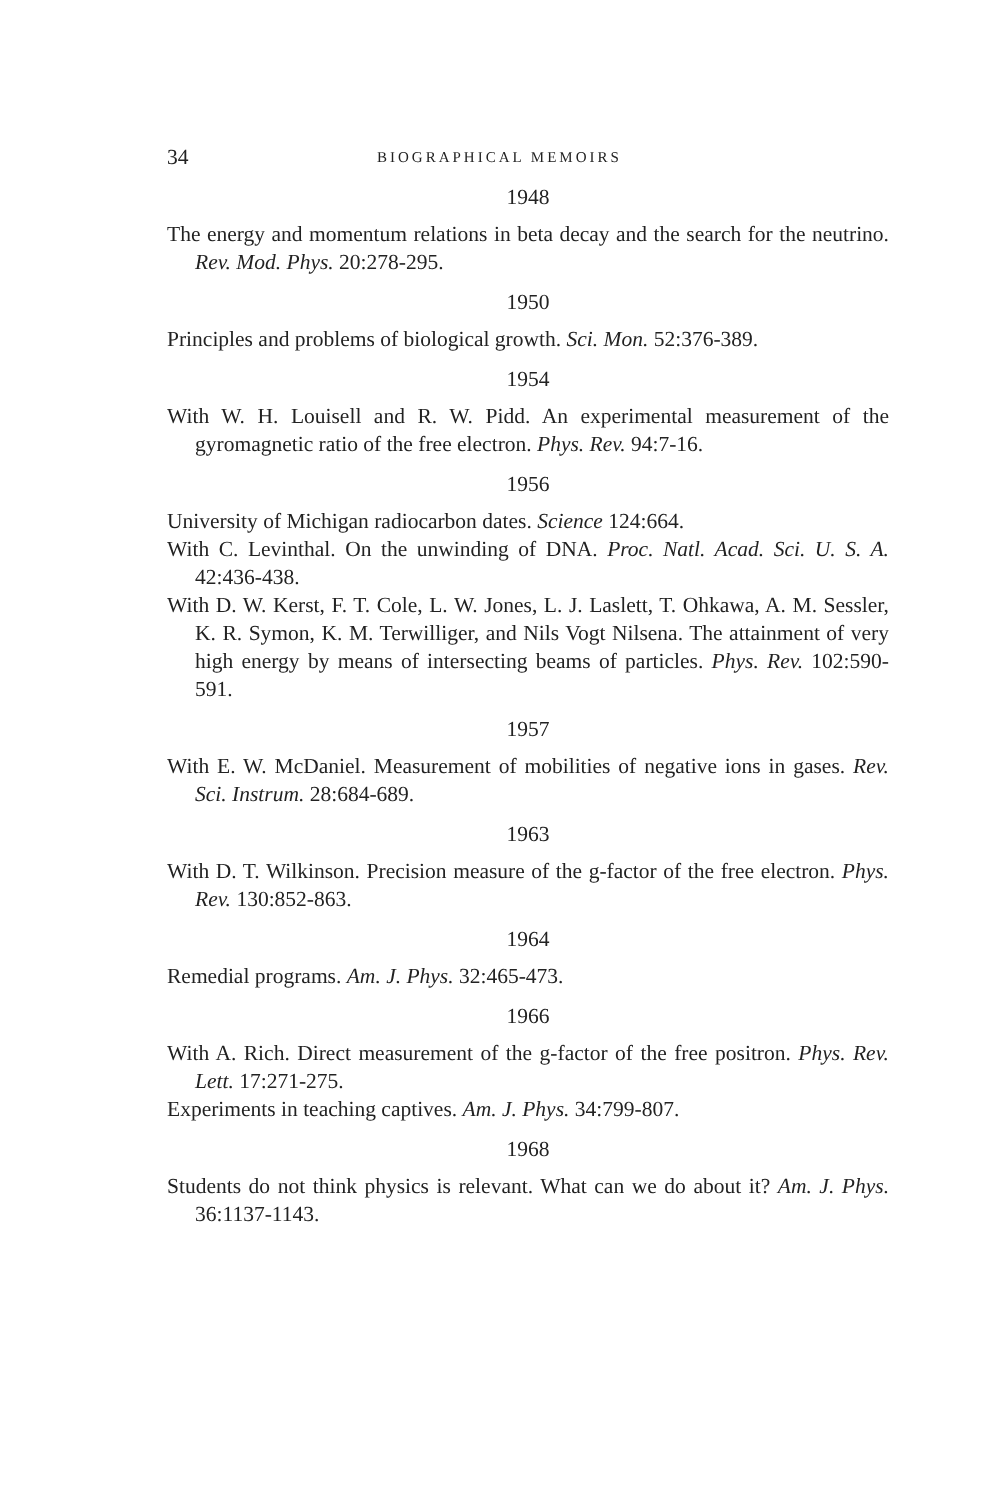34 BIOGRAPHICAL MEMOIRS
1948
The energy and momentum relations in beta decay and the search for the neutrino. Rev. Mod. Phys. 20:278-295.
1950
Principles and problems of biological growth. Sci. Mon. 52:376-389.
1954
With W. H. Louisell and R. W. Pidd. An experimental measurement of the gyromagnetic ratio of the free electron. Phys. Rev. 94:7-16.
1956
University of Michigan radiocarbon dates. Science 124:664.
With C. Levinthal. On the unwinding of DNA. Proc. Natl. Acad. Sci. U. S. A. 42:436-438.
With D. W. Kerst, F. T. Cole, L. W. Jones, L. J. Laslett, T. Ohkawa, A. M. Sessler, K. R. Symon, K. M. Terwilliger, and Nils Vogt Nilsena. The attainment of very high energy by means of intersecting beams of particles. Phys. Rev. 102:590-591.
1957
With E. W. McDaniel. Measurement of mobilities of negative ions in gases. Rev. Sci. Instrum. 28:684-689.
1963
With D. T. Wilkinson. Precision measure of the g-factor of the free electron. Phys. Rev. 130:852-863.
1964
Remedial programs. Am. J. Phys. 32:465-473.
1966
With A. Rich. Direct measurement of the g-factor of the free positron. Phys. Rev. Lett. 17:271-275.
Experiments in teaching captives. Am. J. Phys. 34:799-807.
1968
Students do not think physics is relevant. What can we do about it? Am. J. Phys. 36:1137-1143.